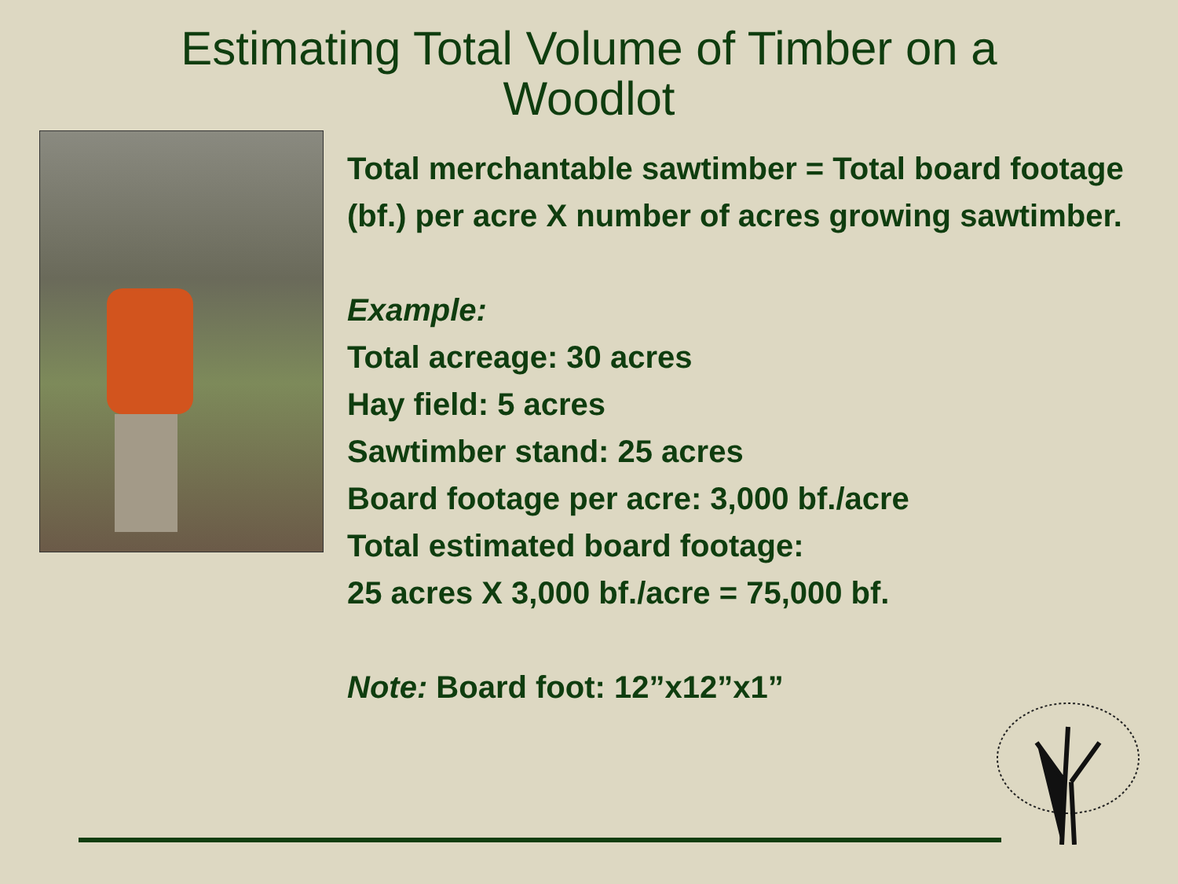Estimating Total Volume of Timber on a
Woodlot
Total merchantable sawtimber = Total board footage (bf.) per acre X number of acres growing sawtimber.
Example:
Total acreage: 30 acres
Hay field: 5 acres
Sawtimber stand: 25 acres
Board footage per acre: 3,000 bf./acre
Total estimated board footage:
25 acres X 3,000 bf./acre = 75,000 bf.
Note: Board foot: 12”x12”x1”